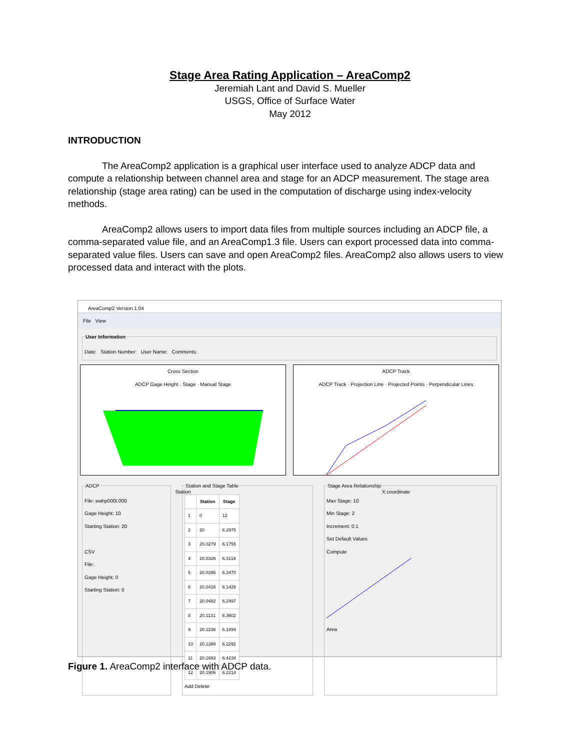Stage Area Rating Application – AreaComp2
Jeremiah Lant and David S. Mueller
USGS, Office of Surface Water
May 2012
INTRODUCTION
The AreaComp2 application is a graphical user interface used to analyze ADCP data and compute a relationship between channel area and stage for an ADCP measurement. The stage area relationship (stage area rating) can be used in the computation of discharge using index-velocity methods.
AreaComp2 allows users to import data files from multiple sources including an ADCP file, a comma-separated value file, and an AreaComp1.3 file. Users can export processed data into comma-separated value files. Users can save and open AreaComp2 files. AreaComp2 also allows users to view processed data and interact with the plots.
AreaComp2 Version 1.04
File View
User InformationDate: Station Number: User Name: Comments:
Cross Section
ADCP Gage Height · Stage · Manual Stage
Station
ADCP Track
ADCP Track · Projection Line · Projected Points · Perpendicular Lines
X coordinate
ADCPFile: wahp000t.000
Gage Height: 10
Starting Station: 20
CSV
File:
Gage Height: 0
Starting Station: 0 Station and Stage Table
| | Station | Stage |
| --- | --- | --- |
| 1 | 0 | 12 |
| 2 | 20 | 6.2975 |
| 3 | 20.0279 | 6.1755 |
| 4 | 20.0326 | 6.3119 |
| 5 | 20.0395 | 6.3470 |
| 6 | 20.0416 | 6.1428 |
| 7 | 20.0482 | 6.2497 |
| 8 | 20.1131 | 6.3602 |
| 9 | 20.1236 | 6.1894 |
| 10 | 20.1388 | 6.2292 |
| 11 | 20.1693 | 6.4238 |
| 12 | 20.1906 | 6.2214 |
Add Delete Stage Area RelationshipMax Stage: 10
Min Stage: 2
Increment: 0.1
Set Default Values
Compute
Area
Figure 1. AreaComp2 interface with ADCP data.